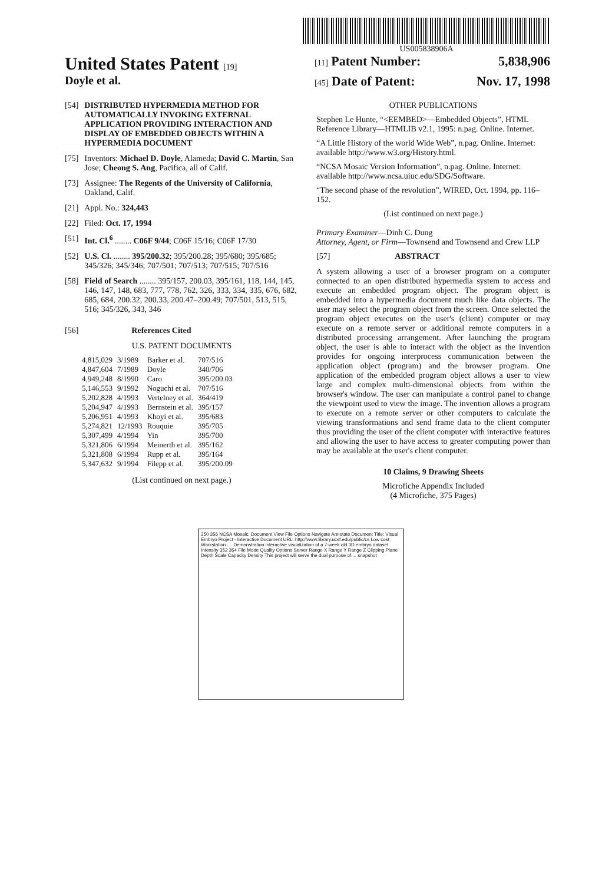US005838906A
United States Patent [19] [11] Patent Number: 5,838,906
Doyle et al.
[45] Date of Patent: Nov. 17, 1998
[54] DISTRIBUTED HYPERMEDIA METHOD FOR AUTOMATICALLY INVOKING EXTERNAL APPLICATION PROVIDING INTERACTION AND DISPLAY OF EMBEDDED OBJECTS WITHIN A HYPERMEDIA DOCUMENT
[75] Inventors: Michael D. Doyle, Alameda; David C. Martin, San Jose; Cheong S. Ang, Pacifica, all of Calif.
[73] Assignee: The Regents of the University of California, Oakland, Calif.
[21] Appl. No.: 324,443
[22] Filed: Oct. 17, 1994
[51] Int. Cl.<sup>6</sup> ........ C06F 9/44; C06F 15/16; C06F 17/30
[52] U.S. Cl. ........ 395/200.32; 395/200.28; 395/680; 395/685; 345/326; 345/346; 707/501; 707/513; 707/515; 707/516
[58] Field of Search ........ 395/157, 200.03, 395/161, 118, 144, 145, 146, 147, 148, 683, 777, 778, 762, 326, 333, 334, 335, 676, 682, 685, 684, 200.32, 200.33, 200.47–200.49; 707/501, 513, 515, 516; 345/326, 343, 346
[56] References Cited
U.S. PATENT DOCUMENTS
| 4,815,029 | 3/1989 | Barker et al. | 707/516 |
| 4,847,604 | 7/1989 | Doyle | 340/706 |
| 4,949,248 | 8/1990 | Caro | 395/200.03 |
| 5,146,553 | 9/1992 | Noguchi et al. | 707/516 |
| 5,202,828 | 4/1993 | Vertelney et al. | 364/419 |
| 5,204,947 | 4/1993 | Bernstein et al. | 395/157 |
| 5,206,951 | 4/1993 | Khoyi et al. | 395/683 |
| 5,274,821 | 12/1993 | Rouquie | 395/705 |
| 5,307,499 | 4/1994 | Yin | 395/700 |
| 5,321,806 | 6/1994 | Meinerth et al. | 395/162 |
| 5,321,808 | 6/1994 | Rupp et al. | 395/164 |
| 5,347,632 | 9/1994 | Filepp et al. | 395/200.09 |
(List continued on next page.)
OTHER PUBLICATIONS
Stephen Le Hunte, “<EEMBED>—Embedded Objects”, HTML Reference Library—HTMLIB v2.1, 1995: n.pag. Online. Internet.
“A Little History of the world Wide Web”, n.pag. Online. Internet: available http://www.w3.org/History.html.
“NCSA Mosaic Version Information”, n.pag. Online. Internet: available http://www.ncsa.uiuc.edu/SDG/Software.
“The second phase of the revolution”, WIRED, Oct. 1994, pp. 116–152.
(List continued on next page.)
Primary Examiner—Dinh C. Dung
Attorney, Agent, or Firm—Townsend and Townsend and Crew LLP
[57] ABSTRACT
A system allowing a user of a browser program on a computer connected to an open distributed hypermedia system to access and execute an embedded program object. The program object is embedded into a hypermedia document much like data objects. The user may select the program object from the screen. Once selected the program object executes on the user's (client) computer or may execute on a remote server or additional remote computers in a distributed processing arrangement. After launching the program object, the user is able to interact with the object as the invention provides for ongoing interprocess communication between the application object (program) and the browser program. One application of the embedded program object allows a user to view large and complex multi-dimensional objects from within the browser's window. The user can manipulate a control panel to change the viewpoint used to view the image. The invention allows a program to execute on a remote server or other computers to calculate the viewing transformations and send frame data to the client computer thus providing the user of the client computer with interactive features and allowing the user to have access to greater computing power than may be available at the user's client computer.
10 Claims, 9 Drawing Sheets
Microfiche Appendix Included
(4 Microfiche, 375 Pages)
350 356 NCSA Mosaic: Document View File Options Navigate Annotate Document Title: Visual Embryo Project - Interactive Document URL: http://www.library.ucsf.edu/public/cs Low cost Workstation .... Demonstration interactive visualization of a 7-week old 3D embryo dataset. Intensity 352 354 File Mode Quality Options Server Range X Range Y Range Z Clipping Plane Depth Scale Capacity Density This project will serve the dual purpose of.... snapshot